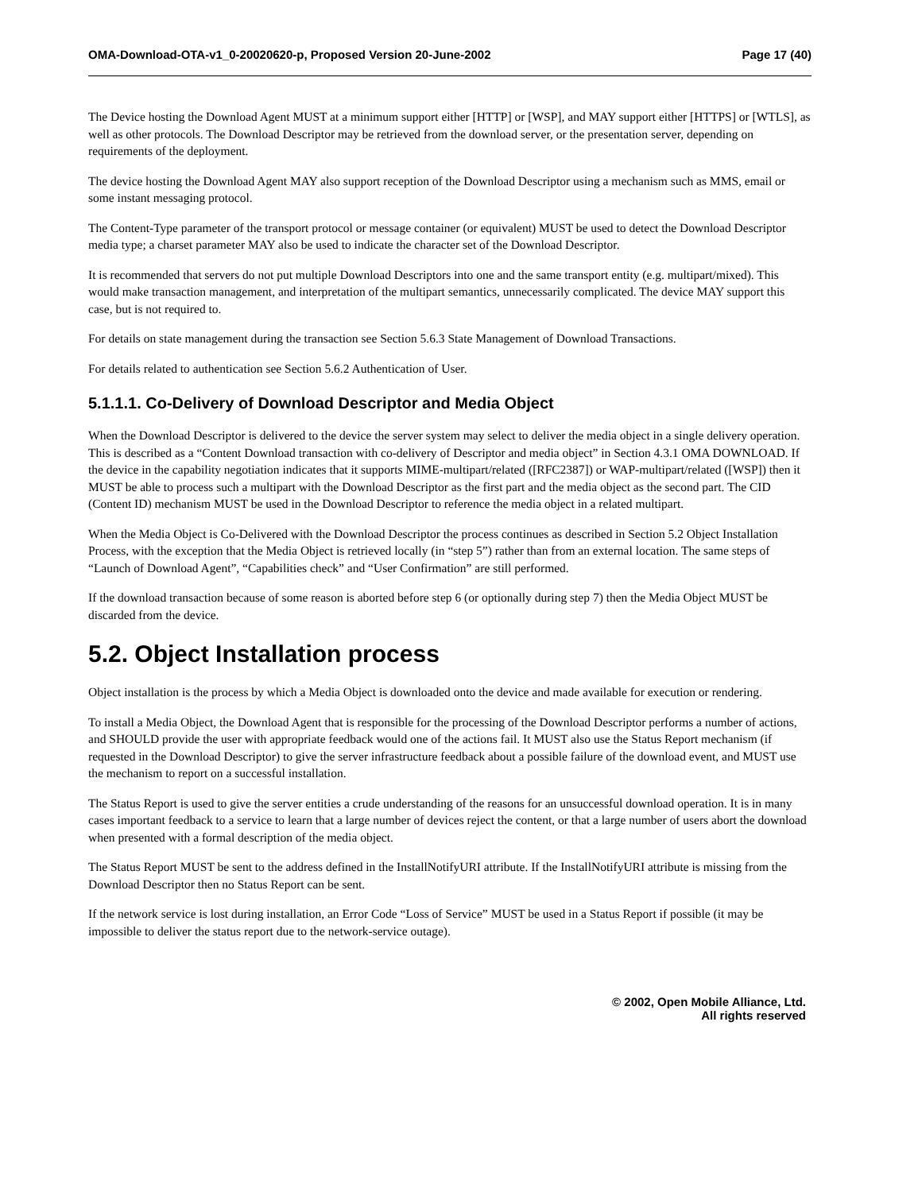OMA-Download-OTA-v1_0-20020620-p, Proposed Version 20-June-2002 Page 17 (40)
The Device hosting the Download Agent MUST at a minimum support either [HTTP] or [WSP], and MAY support either [HTTPS] or [WTLS], as well as other protocols. The Download Descriptor may be retrieved from the download server, or the presentation server, depending on requirements of the deployment.
The device hosting the Download Agent MAY also support reception of the Download Descriptor using a mechanism such as MMS, email or some instant messaging protocol.
The Content-Type parameter of the transport protocol or message container (or equivalent) MUST be used to detect the Download Descriptor media type; a charset parameter MAY also be used to indicate the character set of the Download Descriptor.
It is recommended that servers do not put multiple Download Descriptors into one and the same transport entity (e.g. multipart/mixed). This would make transaction management, and interpretation of the multipart semantics, unnecessarily complicated. The device MAY support this case, but is not required to.
For details on state management during the transaction see Section 5.6.3 State Management of Download Transactions.
For details related to authentication see Section 5.6.2 Authentication of User.
5.1.1.1. Co-Delivery of Download Descriptor and Media Object
When the Download Descriptor is delivered to the device the server system may select to deliver the media object in a single delivery operation. This is described as a “Content Download transaction with co-delivery of Descriptor and media object” in Section 4.3.1 OMA DOWNLOAD. If the device in the capability negotiation indicates that it supports MIME-multipart/related ([RFC2387]) or WAP-multipart/related ([WSP]) then it MUST be able to process such a multipart with the Download Descriptor as the first part and the media object as the second part. The CID (Content ID) mechanism MUST be used in the Download Descriptor to reference the media object in a related multipart.
When the Media Object is Co-Delivered with the Download Descriptor the process continues as described in Section 5.2 Object Installation Process, with the exception that the Media Object is retrieved locally (in “step 5”) rather than from an external location. The same steps of “Launch of Download Agent”, “Capabilities check” and “User Confirmation” are still performed.
If the download transaction because of some reason is aborted before step 6 (or optionally during step 7) then the Media Object MUST be discarded from the device.
5.2. Object Installation process
Object installation is the process by which a Media Object is downloaded onto the device and made available for execution or rendering.
To install a Media Object, the Download Agent that is responsible for the processing of the Download Descriptor performs a number of actions, and SHOULD provide the user with appropriate feedback would one of the actions fail. It MUST also use the Status Report mechanism (if requested in the Download Descriptor) to give the server infrastructure feedback about a possible failure of the download event, and MUST use the mechanism to report on a successful installation.
The Status Report is used to give the server entities a crude understanding of the reasons for an unsuccessful download operation. It is in many cases important feedback to a service to learn that a large number of devices reject the content, or that a large number of users abort the download when presented with a formal description of the media object.
The Status Report MUST be sent to the address defined in the InstallNotifyURI attribute. If the InstallNotifyURI attribute is missing from the Download Descriptor then no Status Report can be sent.
If the network service is lost during installation, an Error Code “Loss of Service” MUST be used in a Status Report if possible (it may be impossible to deliver the status report due to the network-service outage).
© 2002, Open Mobile Alliance, Ltd.
All rights reserved